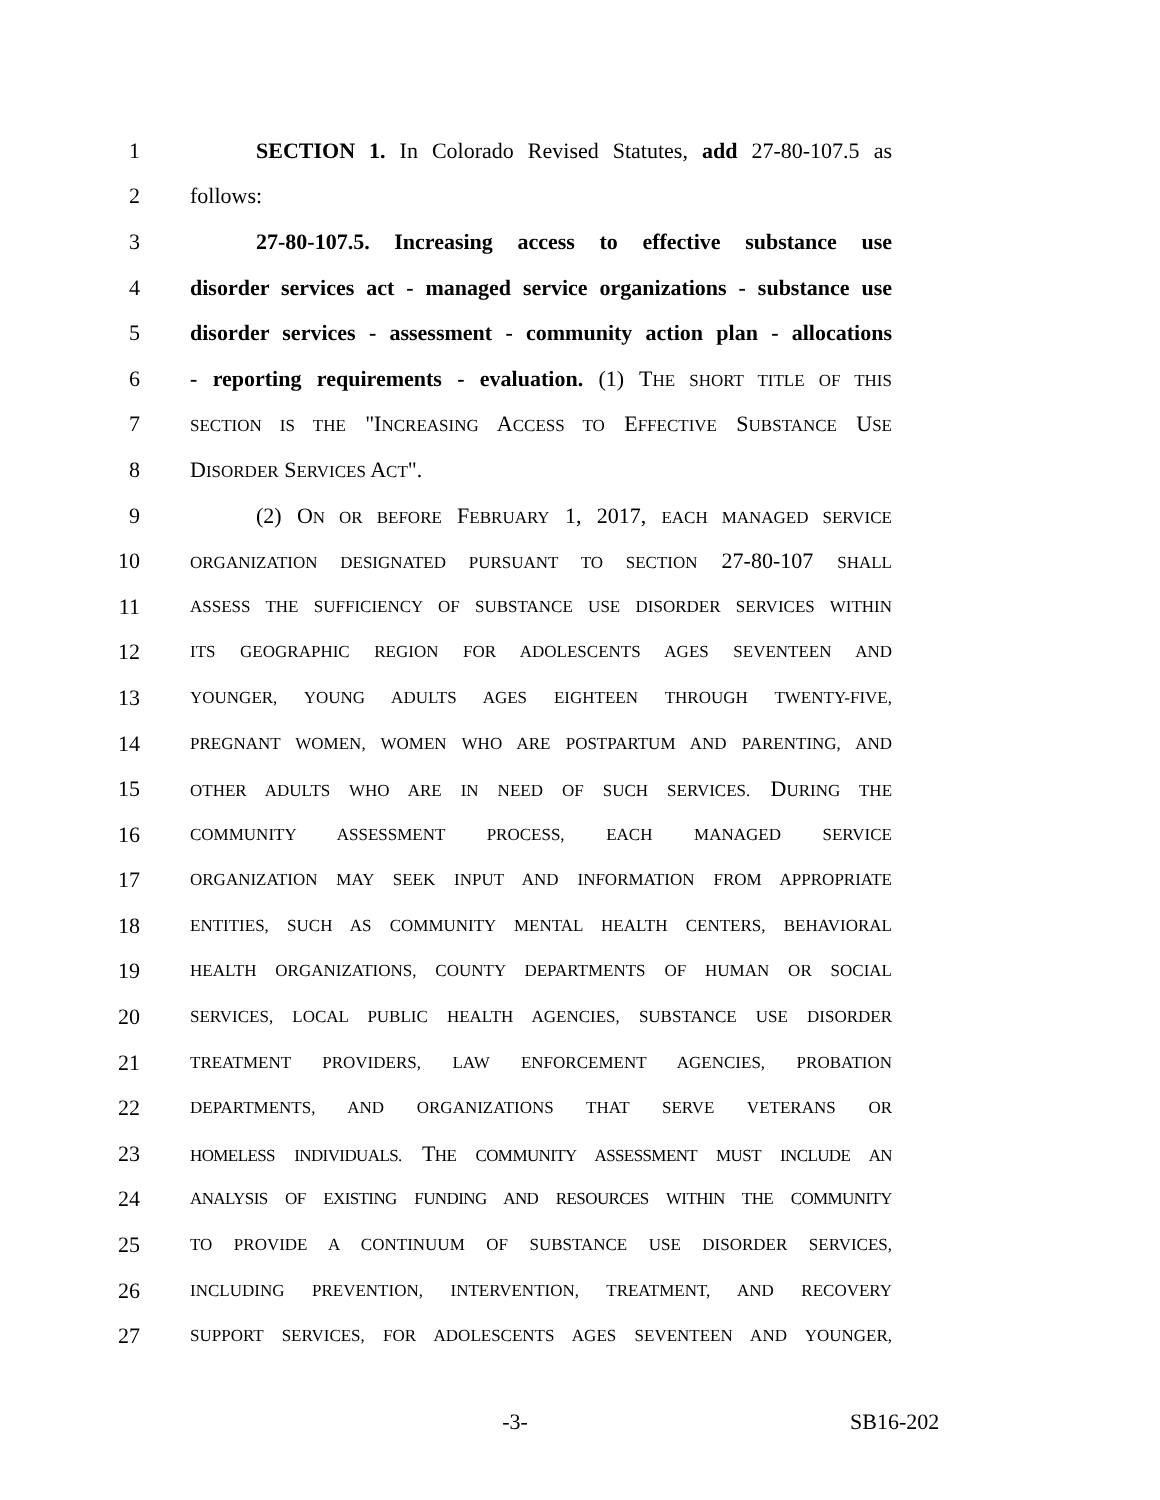1 SECTION 1. In Colorado Revised Statutes, add 27-80-107.5 as
2 follows:
3 27-80-107.5. Increasing access to effective substance use
4 disorder services act - managed service organizations - substance use
5 disorder services - assessment - community action plan - allocations
6 - reporting requirements - evaluation. (1) THE SHORT TITLE OF THIS
7 SECTION IS THE "INCREASING ACCESS TO EFFECTIVE SUBSTANCE USE
8 DISORDER SERVICES ACT".
9 (2) ON OR BEFORE FEBRUARY 1, 2017, EACH MANAGED SERVICE
10 ORGANIZATION DESIGNATED PURSUANT TO SECTION 27-80-107 SHALL
11 ASSESS THE SUFFICIENCY OF SUBSTANCE USE DISORDER SERVICES WITHIN
12 ITS GEOGRAPHIC REGION FOR ADOLESCENTS AGES SEVENTEEN AND
13 YOUNGER, YOUNG ADULTS AGES EIGHTEEN THROUGH TWENTY-FIVE,
14 PREGNANT WOMEN, WOMEN WHO ARE POSTPARTUM AND PARENTING, AND
15 OTHER ADULTS WHO ARE IN NEED OF SUCH SERVICES. DURING THE
16 COMMUNITY ASSESSMENT PROCESS, EACH MANAGED SERVICE
17 ORGANIZATION MAY SEEK INPUT AND INFORMATION FROM APPROPRIATE
18 ENTITIES, SUCH AS COMMUNITY MENTAL HEALTH CENTERS, BEHAVIORAL
19 HEALTH ORGANIZATIONS, COUNTY DEPARTMENTS OF HUMAN OR SOCIAL
20 SERVICES, LOCAL PUBLIC HEALTH AGENCIES, SUBSTANCE USE DISORDER
21 TREATMENT PROVIDERS, LAW ENFORCEMENT AGENCIES, PROBATION
22 DEPARTMENTS, AND ORGANIZATIONS THAT SERVE VETERANS OR
23 HOMELESS INDIVIDUALS. THE COMMUNITY ASSESSMENT MUST INCLUDE AN
24 ANALYSIS OF EXISTING FUNDING AND RESOURCES WITHIN THE COMMUNITY
25 TO PROVIDE A CONTINUUM OF SUBSTANCE USE DISORDER SERVICES,
26 INCLUDING PREVENTION, INTERVENTION, TREATMENT, AND RECOVERY
27 SUPPORT SERVICES, FOR ADOLESCENTS AGES SEVENTEEN AND YOUNGER,
-3- SB16-202